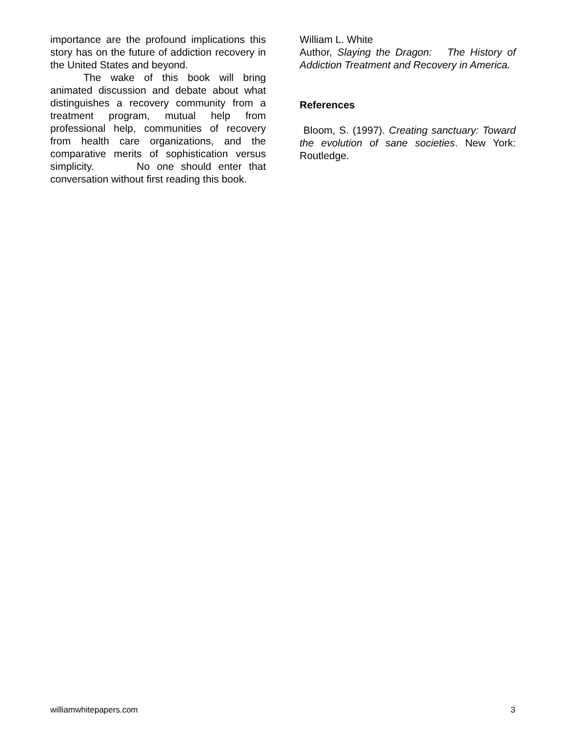importance are the profound implications this story has on the future of addiction recovery in the United States and beyond.
The wake of this book will bring animated discussion and debate about what distinguishes a recovery community from a treatment program, mutual help from professional help, communities of recovery from health care organizations, and the comparative merits of sophistication versus simplicity. No one should enter that conversation without first reading this book.
William L. White
Author, Slaying the Dragon: The History of Addiction Treatment and Recovery in America.
References
Bloom, S. (1997). Creating sanctuary: Toward the evolution of sane societies. New York: Routledge.
williamwhitepapers.com 3